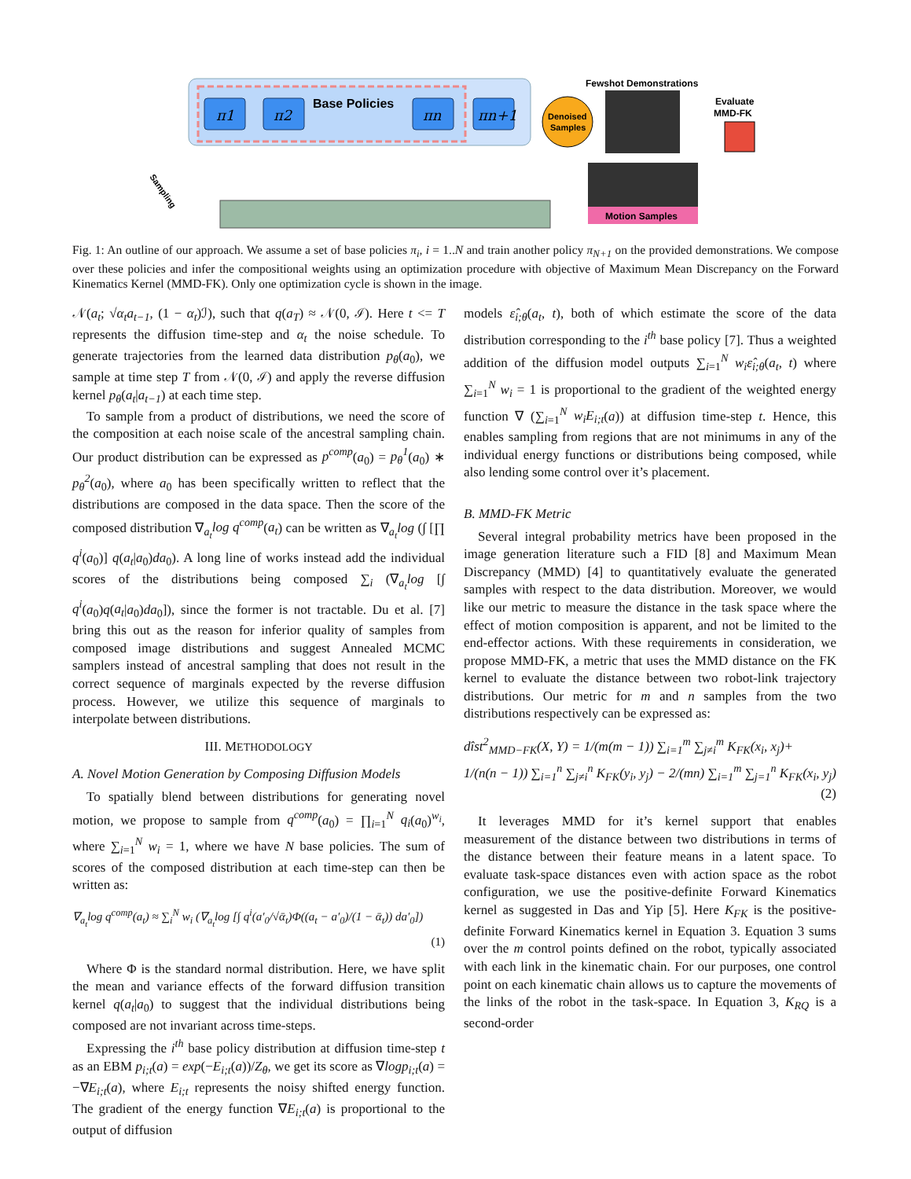π1
π2
πn
πn+1
Base Policies
Denoised
Samples
Fewshot Demonstrations
Evaluate
MMD-FK
Motion Samples
Sampling
Fig. 1: An outline of our approach. We assume a set of base policies π<sub>i</sub>, i = 1..N and train another policy π<sub>N+1</sub> on the provided demonstrations. We compose over these policies and infer the compositional weights using an optimization procedure with objective of Maximum Mean Discrepancy on the Forward Kinematics Kernel (MMD-FK). Only one optimization cycle is shown in the image.
𝒩(a<sub>t</sub>; √α<sub>t</sub> a<sub>t−1</sub>, (1 − α<sub>t</sub>)ℐ), such that q(a<sub>T</sub>) ≈ 𝒩(0, ℐ). Here t <= T represents the diffusion time-step and α<sub>t</sub> the noise schedule. To generate trajectories from the learned data distribution p<sub>θ</sub>(a<sub>0</sub>), we sample at time step T from 𝒩(0, ℐ) and apply the reverse diffusion kernel p<sub>θ</sub>(a<sub>t</sub>|a<sub>t−1</sub>) at each time step.
To sample from a product of distributions, we need the score of the composition at each noise scale of the ancestral sampling chain. Our product distribution can be expressed as p<sup>comp</sup>(a<sub>0</sub>) = p<sub>θ</sub><sup>1</sup>(a<sub>0</sub>) ∗ p<sub>θ</sub><sup>2</sup>(a<sub>0</sub>), where a<sub>0</sub> has been specifically written to reflect that the distributions are composed in the data space. Then the score of the composed distribution ∇<sub>a<sub>t</sub></sub>log q<sup>comp</sup>(a<sub>t</sub>) can be written as ∇<sub>a<sub>t</sub></sub>log (∫ [∏ q<sup>i</sup>(a<sub>0</sub>)] q(a<sub>t</sub>|a<sub>0</sub>)da<sub>0</sub>). A long line of works instead add the individual scores of the distributions being composed ∑<sub>i</sub> (∇<sub>a<sub>t</sub></sub>log [∫ q<sup>i</sup>(a<sub>0</sub>)q(a<sub>t</sub>|a<sub>0</sub>)da<sub>0</sub>]), since the former is not tractable. Du et al. [7] bring this out as the reason for inferior quality of samples from composed image distributions and suggest Annealed MCMC samplers instead of ancestral sampling that does not result in the correct sequence of marginals expected by the reverse diffusion process. However, we utilize this sequence of marginals to interpolate between distributions.
III. METHODOLOGY
A. Novel Motion Generation by Composing Diffusion Models
To spatially blend between distributions for generating novel motion, we propose to sample from q<sup>comp</sup>(a<sub>0</sub>) = ∏<sub>i=1</sub><sup>N</sup> q<sub>i</sub>(a<sub>0</sub>)<sup>w<sub>i</sub></sup>, where ∑<sub>i=1</sub><sup>N</sup> w<sub>i</sub> = 1, where we have N base policies. The sum of scores of the composed distribution at each time-step can then be written as:
∇<sub>a<sub>t</sub></sub>log q<sup>comp</sup>(a<sub>t</sub>) ≈ ∑<sub>i</sub><sup>N</sup> w<sub>i</sub> (∇<sub>a<sub>t</sub></sub>log [∫ q<sup>i</sup>(a′<sub>0</sub>/√ᾱ<sub>t</sub>)Φ((a<sub>t</sub> − a′<sub>0</sub>)/(1 − ᾱ<sub>t</sub>)) da′<sub>0</sub>])
(1)
Where Φ is the standard normal distribution. Here, we have split the mean and variance effects of the forward diffusion transition kernel q(a<sub>t</sub>|a<sub>0</sub>) to suggest that the individual distributions being composed are not invariant across time-steps.
Expressing the i<sup>th</sup> base policy distribution at diffusion time-step t as an EBM p<sub>i;t</sub>(a) = exp(−E<sub>i;t</sub>(a))/Z<sub>θ</sub>, we get its score as ∇logp<sub>i;t</sub>(a) = −∇E<sub>i;t</sub>(a), where E<sub>i;t</sub> represents the noisy shifted energy function. The gradient of the energy function ∇E<sub>i;t</sub>(a) is proportional to the output of diffusion
models ε̂<sub>i;θ</sub>(a<sub>t</sub>, t), both of which estimate the score of the data distribution corresponding to the i<sup>th</sup> base policy [7]. Thus a weighted addition of the diffusion model outputs ∑<sub>i=1</sub><sup>N</sup> w<sub>i</sub>ε̂<sub>i;θ</sub>(a<sub>t</sub>, t) where ∑<sub>i=1</sub><sup>N</sup> w<sub>i</sub> = 1 is proportional to the gradient of the weighted energy function ∇ (∑<sub>i=1</sub><sup>N</sup> w<sub>i</sub>E<sub>i;t</sub>(a)) at diffusion time-step t. Hence, this enables sampling from regions that are not minimums in any of the individual energy functions or distributions being composed, while also lending some control over it’s placement.
B. MMD-FK Metric
Several integral probability metrics have been proposed in the image generation literature such a FID [8] and Maximum Mean Discrepancy (MMD) [4] to quantitatively evaluate the generated samples with respect to the data distribution. Moreover, we would like our metric to measure the distance in the task space where the effect of motion composition is apparent, and not be limited to the end-effector actions. With these requirements in consideration, we propose MMD-FK, a metric that uses the MMD distance on the FK kernel to evaluate the distance between two robot-link trajectory distributions. Our metric for m and n samples from the two distributions respectively can be expressed as:
dîst<sup>2</sup><sub>MMD−FK</sub>(X, Y) = 1/(m(m − 1)) ∑<sub>i=1</sub><sup>m</sup> ∑<sub>j≠i</sub><sup>m</sup> K<sub>FK</sub>(x<sub>i</sub>, x<sub>j</sub>)+
1/(n(n − 1)) ∑<sub>i=1</sub><sup>n</sup> ∑<sub>j≠i</sub><sup>n</sup> K<sub>FK</sub>(y<sub>i</sub>, y<sub>j</sub>) − 2/(mn) ∑<sub>i=1</sub><sup>m</sup> ∑<sub>j=1</sub><sup>n</sup> K<sub>FK</sub>(x<sub>i</sub>, y<sub>j</sub>)
(2)
It leverages MMD for it’s kernel support that enables measurement of the distance between two distributions in terms of the distance between their feature means in a latent space. To evaluate task-space distances even with action space as the robot configuration, we use the positive-definite Forward Kinematics kernel as suggested in Das and Yip [5]. Here K<sub>FK</sub> is the positive-definite Forward Kinematics kernel in Equation 3. Equation 3 sums over the m control points defined on the robot, typically associated with each link in the kinematic chain. For our purposes, one control point on each kinematic chain allows us to capture the movements of the links of the robot in the task-space. In Equation 3, K<sub>RQ</sub> is a second-order